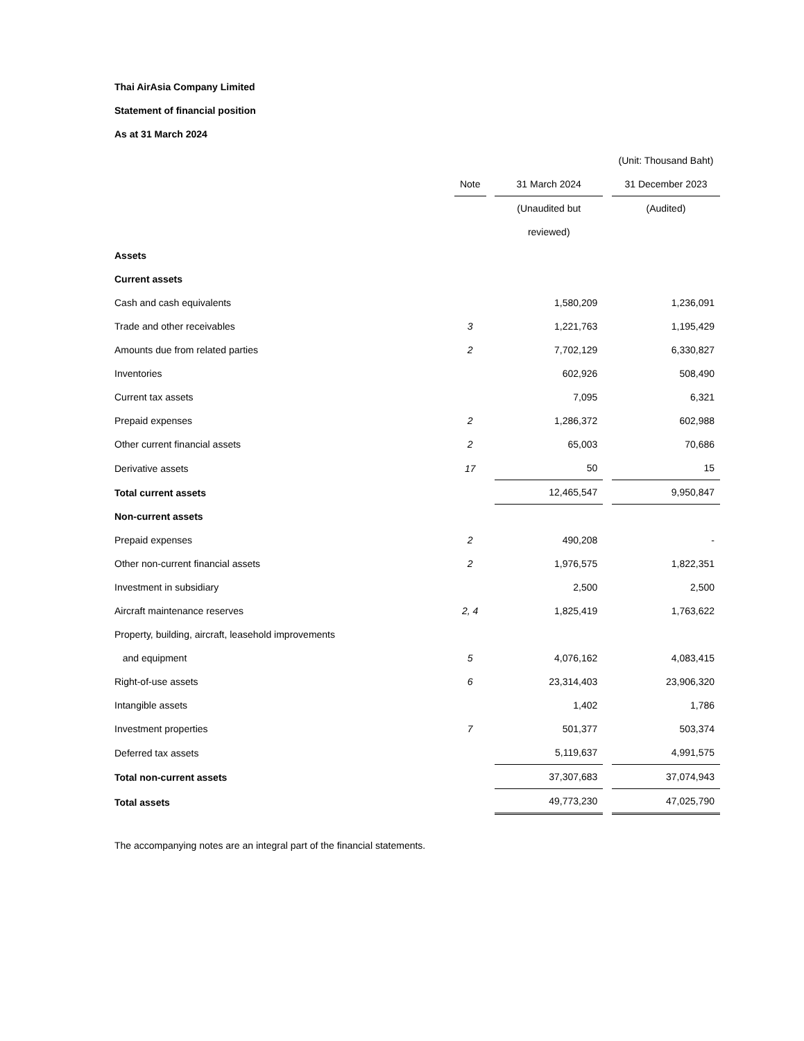Thai AirAsia Company Limited
Statement of financial position
As at 31 March 2024
| | | | | | (Unit: Thousand Baht) |
| | Note | | 31 March 2024 | | 31 December 2023 |
| | | | (Unaudited but | | (Audited) |
| | | | reviewed) | | |
| Assets | | | | | |
| Current assets | | | | | |
| Cash and cash equivalents | | | 1,580,209 | | 1,236,091 |
| Trade and other receivables | 3 | | 1,221,763 | | 1,195,429 |
| Amounts due from related parties | 2 | | 7,702,129 | | 6,330,827 |
| Inventories | | | 602,926 | | 508,490 |
| Current tax assets | | | 7,095 | | 6,321 |
| Prepaid expenses | 2 | | 1,286,372 | | 602,988 |
| Other current financial assets | 2 | | 65,003 | | 70,686 |
| Derivative assets | 17 | | 50 | | 15 |
| Total current assets | | | 12,465,547 | | 9,950,847 |
| Non-current assets | | | | | |
| Prepaid expenses | 2 | | 490,208 | | - |
| Other non-current financial assets | 2 | | 1,976,575 | | 1,822,351 |
| Investment in subsidiary | | | 2,500 | | 2,500 |
| Aircraft maintenance reserves | 2, 4 | | 1,825,419 | | 1,763,622 |
| Property, building, aircraft, leasehold improvements | | | | | |
| and equipment | 5 | | 4,076,162 | | 4,083,415 |
| Right-of-use assets | 6 | | 23,314,403 | | 23,906,320 |
| Intangible assets | | | 1,402 | | 1,786 |
| Investment properties | 7 | | 501,377 | | 503,374 |
| Deferred tax assets | | | 5,119,637 | | 4,991,575 |
| Total non-current assets | | | 37,307,683 | | 37,074,943 |
| Total assets | | | 49,773,230 | | 47,025,790 |
The accompanying notes are an integral part of the financial statements.